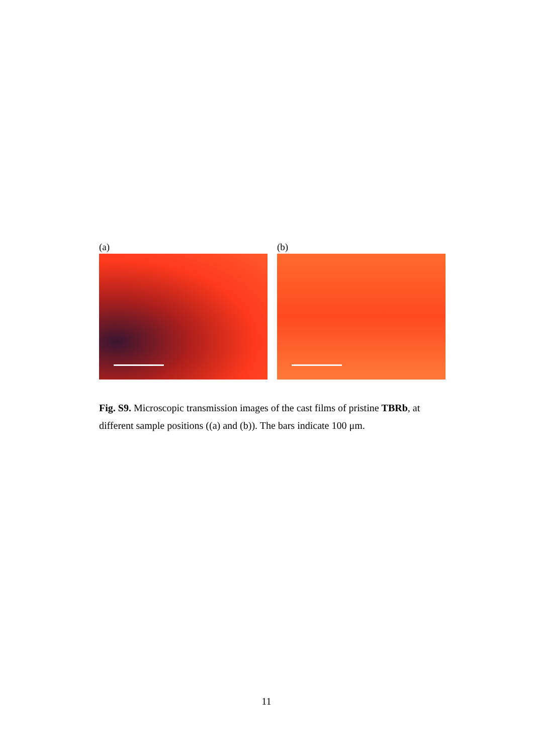(a) (b)
Fig. S9. Microscopic transmission images of the cast films of pristine TBRb, at different sample positions ((a) and (b)). The bars indicate 100 μm.
11